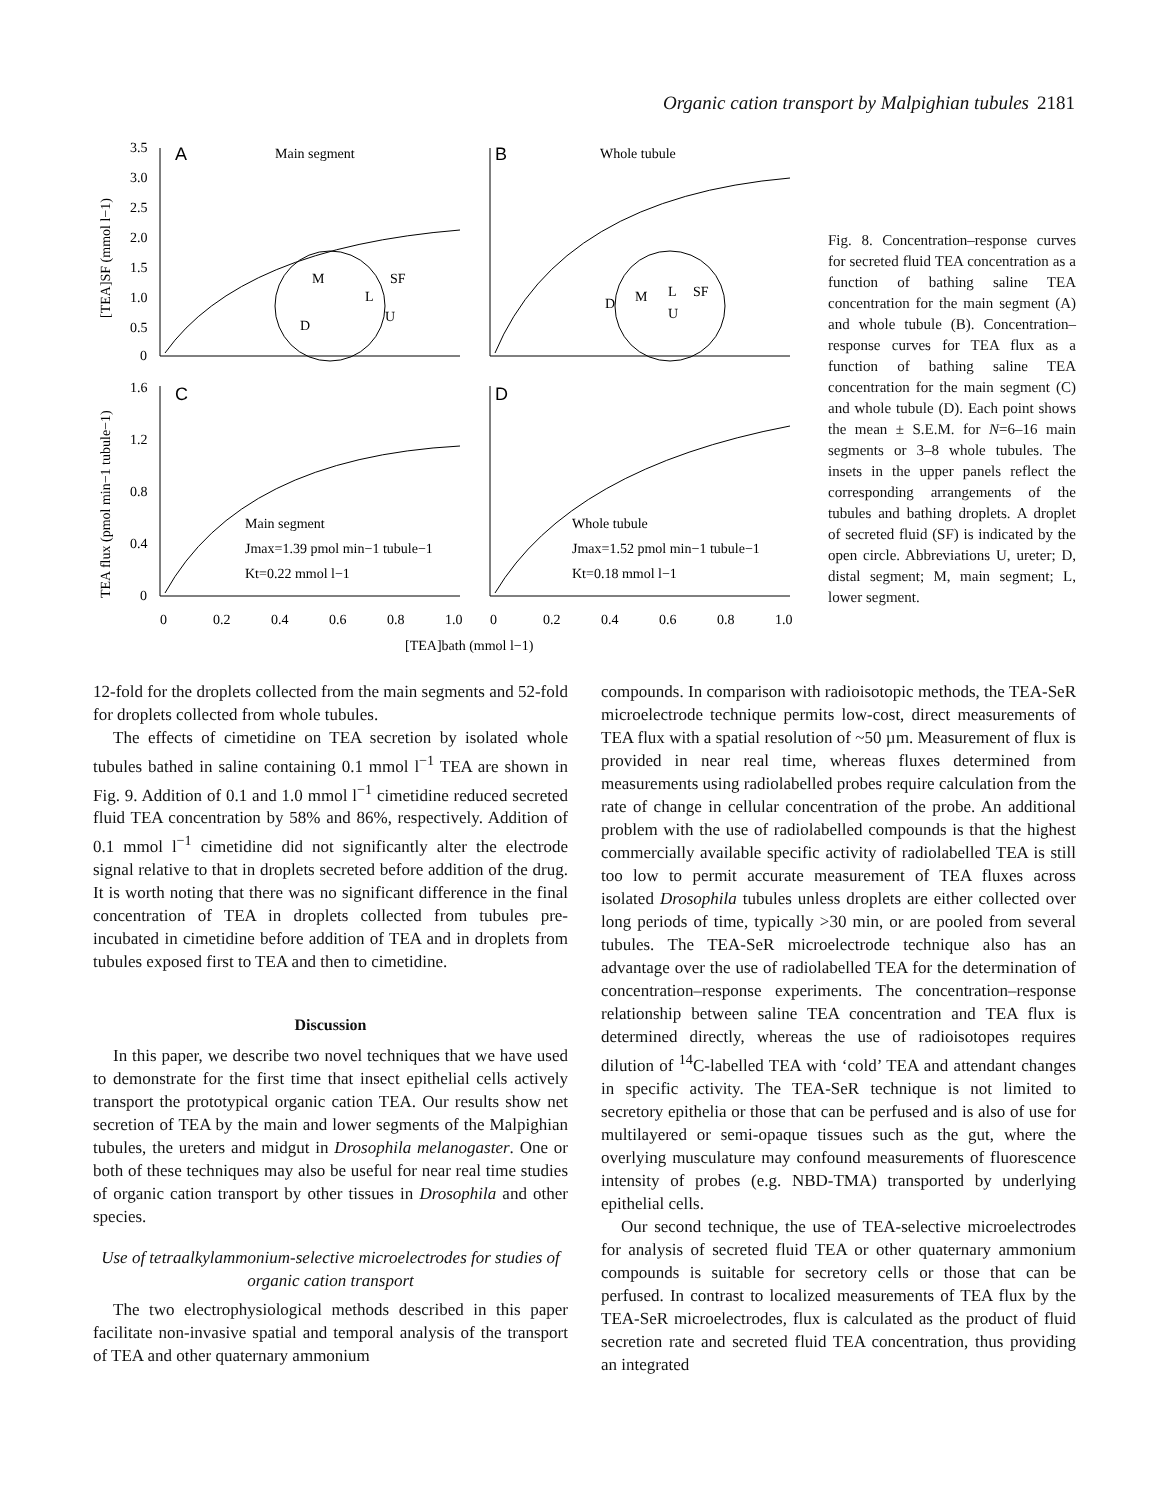Organic cation transport by Malpighian tubules 2181
A
Main segment
B
Whole tubule
C
D
Main segment
Jmax=1.39 pmol min−1 tubule−1
Kt=0.22 mmol l−1
Whole tubule
Jmax=1.52 pmol min−1 tubule−1
Kt=0.18 mmol l−1
M
SF
L
D
U
M
D
L
SF
U
3.5
3.0
2.5
2.0
1.5
1.0
0.5
0
1.6
1.2
0.8
0.4
0
0
0.2
0.4
0.6
0.8
1.0
0
0.2
0.4
0.6
0.8
1.0
[TEA]bath (mmol l−1)
[TEA]SF (mmol l−1)
TEA flux (pmol min−1 tubule−1)
Fig. 8. Concentration–response curves for secreted fluid TEA concentration as a function of bathing saline TEA concentration for the main segment (A) and whole tubule (B). Concentration–response curves for TEA flux as a function of bathing saline TEA concentration for the main segment (C) and whole tubule (D). Each point shows the mean ± S.E.M. for N=6–16 main segments or 3–8 whole tubules. The insets in the upper panels reflect the corresponding arrangements of the tubules and bathing droplets. A droplet of secreted fluid (SF) is indicated by the open circle. Abbreviations U, ureter; D, distal segment; M, main segment; L, lower segment.
12-fold for the droplets collected from the main segments and 52-fold for droplets collected from whole tubules.
The effects of cimetidine on TEA secretion by isolated whole tubules bathed in saline containing 0.1 mmol l<sup>−1</sup> TEA are shown in Fig. 9. Addition of 0.1 and 1.0 mmol l<sup>−1</sup> cimetidine reduced secreted fluid TEA concentration by 58% and 86%, respectively. Addition of 0.1 mmol l<sup>−1</sup> cimetidine did not significantly alter the electrode signal relative to that in droplets secreted before addition of the drug. It is worth noting that there was no significant difference in the final concentration of TEA in droplets collected from tubules pre-incubated in cimetidine before addition of TEA and in droplets from tubules exposed first to TEA and then to cimetidine.
Discussion
In this paper, we describe two novel techniques that we have used to demonstrate for the first time that insect epithelial cells actively transport the prototypical organic cation TEA. Our results show net secretion of TEA by the main and lower segments of the Malpighian tubules, the ureters and midgut in Drosophila melanogaster. One or both of these techniques may also be useful for near real time studies of organic cation transport by other tissues in Drosophila and other species.
Use of tetraalkylammonium-selective microelectrodes for studies of organic cation transport
The two electrophysiological methods described in this paper facilitate non-invasive spatial and temporal analysis of the transport of TEA and other quaternary ammonium
compounds. In comparison with radioisotopic methods, the TEA-SeR microelectrode technique permits low-cost, direct measurements of TEA flux with a spatial resolution of ~50 µm. Measurement of flux is provided in near real time, whereas fluxes determined from measurements using radiolabelled probes require calculation from the rate of change in cellular concentration of the probe. An additional problem with the use of radiolabelled compounds is that the highest commercially available specific activity of radiolabelled TEA is still too low to permit accurate measurement of TEA fluxes across isolated Drosophila tubules unless droplets are either collected over long periods of time, typically >30 min, or are pooled from several tubules. The TEA-SeR microelectrode technique also has an advantage over the use of radiolabelled TEA for the determination of concentration–response experiments. The concentration–response relationship between saline TEA concentration and TEA flux is determined directly, whereas the use of radioisotopes requires dilution of <sup>14</sup>C-labelled TEA with ‘cold’ TEA and attendant changes in specific activity. The TEA-SeR technique is not limited to secretory epithelia or those that can be perfused and is also of use for multilayered or semi-opaque tissues such as the gut, where the overlying musculature may confound measurements of fluorescence intensity of probes (e.g. NBD-TMA) transported by underlying epithelial cells.
Our second technique, the use of TEA-selective microelectrodes for analysis of secreted fluid TEA or other quaternary ammonium compounds is suitable for secretory cells or those that can be perfused. In contrast to localized measurements of TEA flux by the TEA-SeR microelectrodes, flux is calculated as the product of fluid secretion rate and secreted fluid TEA concentration, thus providing an integrated